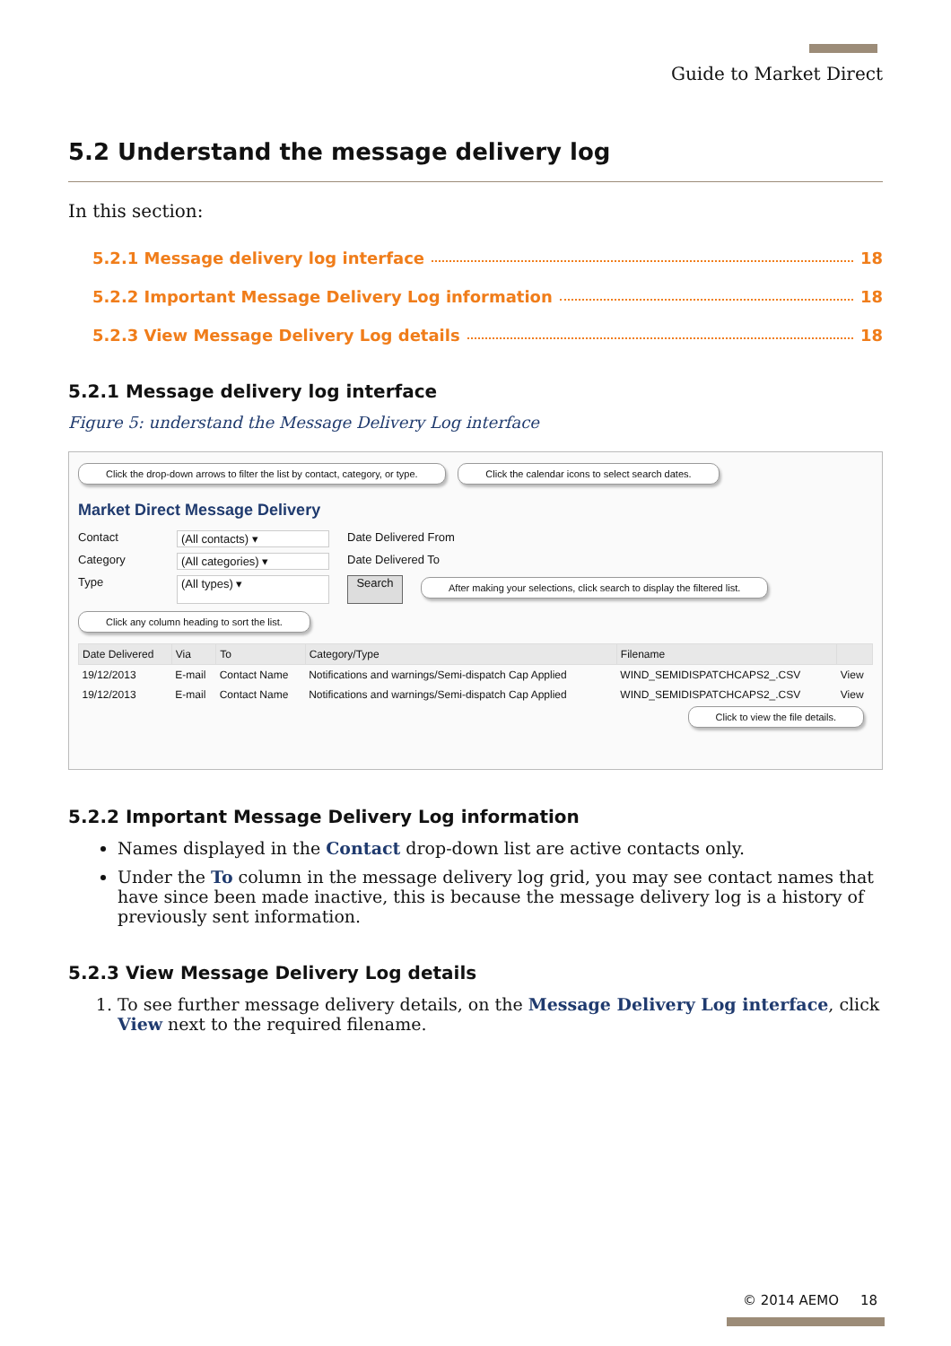Guide to Market Direct
5.2 Understand the message delivery log
In this section:
5.2.1 Message delivery log interface 18
5.2.2 Important Message Delivery Log information 18
5.2.3 View Message Delivery Log details 18
5.2.1 Message delivery log interface
Figure 5: understand the Message Delivery Log interface
Click the drop-down arrows to filter the list by contact, category, or type. Click the calendar icons to select search dates.
Market Direct Message Delivery
Contact (All contacts) ▾ Date Delivered From
Category (All categories) ▾ Date Delivered To
Type (All types) ▾ Search After making your selections, click search to display the filtered list.
Click any column heading to sort the list.
| Date Delivered | Via | To | Category/Type | Filename | |
| --- | --- | --- | --- | --- | --- |
| 19/12/2013 | E-mail | Contact Name | Notifications and warnings/Semi-dispatch Cap Applied | WIND_SEMIDISPATCHCAPS2_.CSV | View |
| 19/12/2013 | E-mail | Contact Name | Notifications and warnings/Semi-dispatch Cap Applied | WIND_SEMIDISPATCHCAPS2_.CSV | View |
Click to view the file details.
5.2.2 Important Message Delivery Log information
Names displayed in the Contact drop-down list are active contacts only.
Under the To column in the message delivery log grid, you may see contact names that have since been made inactive, this is because the message delivery log is a history of previously sent information.
5.2.3 View Message Delivery Log details
1. To see further message delivery details, on the Message Delivery Log interface, click View next to the required filename.
© 2014 AEMO 18